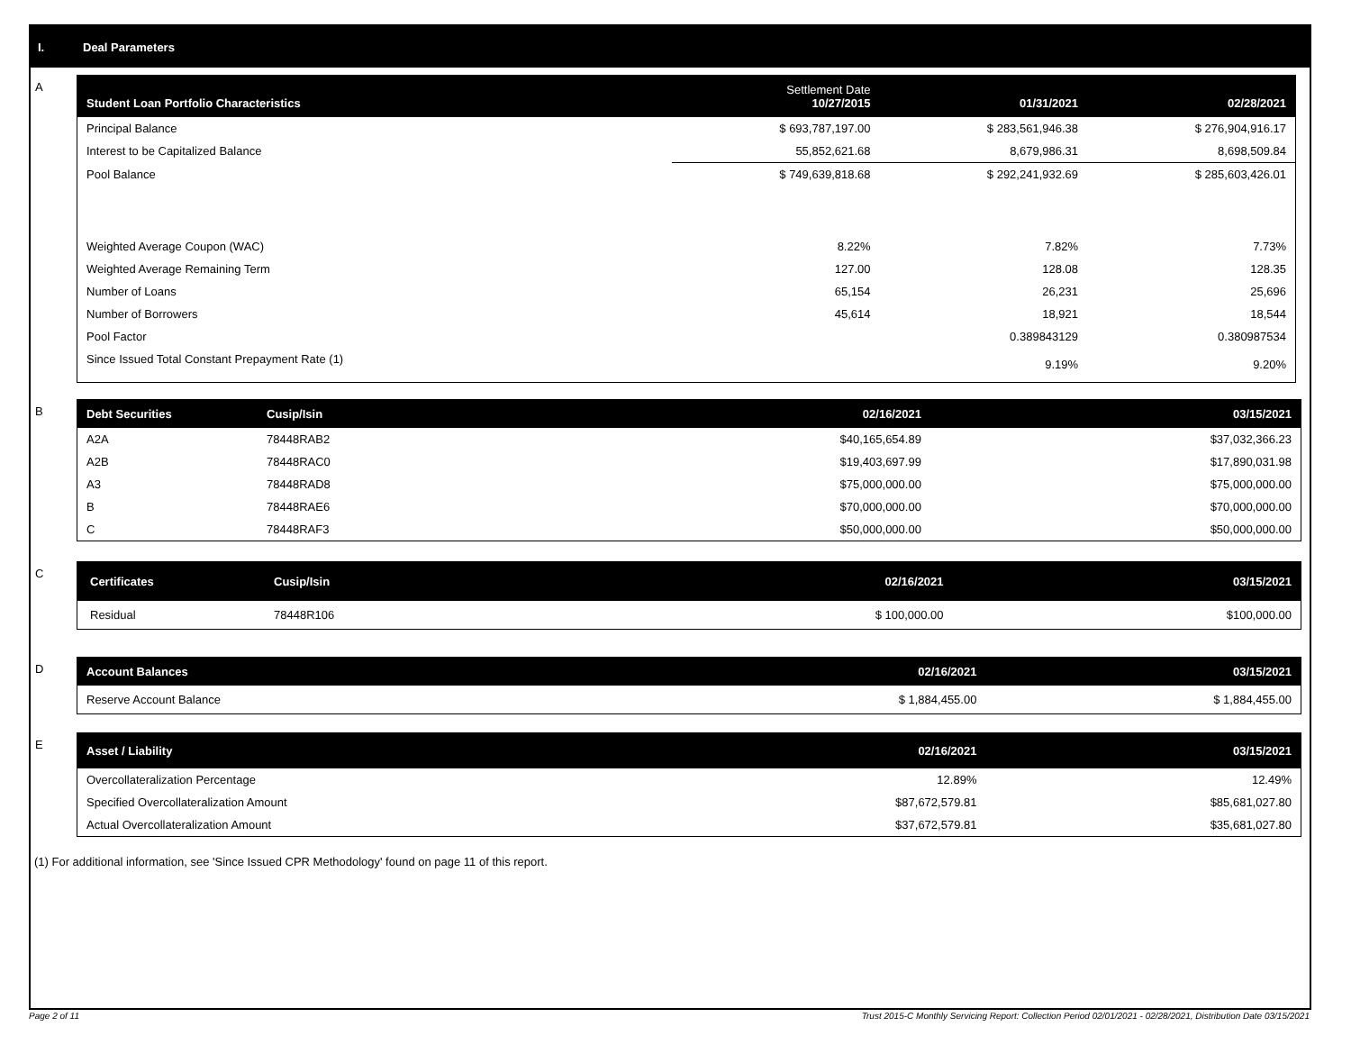I. Deal Parameters
A
| Student Loan Portfolio Characteristics | Settlement Date 10/27/2015 | 01/31/2021 | 02/28/2021 |
| --- | --- | --- | --- |
| Principal Balance | $ 693,787,197.00 | $ 283,561,946.38 | $ 276,904,916.17 |
| Interest to be Capitalized Balance | 55,852,621.68 | 8,679,986.31 | 8,698,509.84 |
| Pool Balance | $ 749,639,818.68 | $ 292,241,932.69 | $ 285,603,426.01 |
| Weighted Average Coupon (WAC) | 8.22% | 7.82% | 7.73% |
| Weighted Average Remaining Term | 127.00 | 128.08 | 128.35 |
| Number of Loans | 65,154 | 26,231 | 25,696 |
| Number of Borrowers | 45,614 | 18,921 | 18,544 |
| Pool Factor | | 0.389843129 | 0.380987534 |
| Since Issued Total Constant Prepayment Rate (1) | | 9.19% | 9.20% |
B
| Debt Securities | Cusip/Isin | 02/16/2021 | 03/15/2021 |
| --- | --- | --- | --- |
| A2A | 78448RAB2 | $40,165,654.89 | $37,032,366.23 |
| A2B | 78448RAC0 | $19,403,697.99 | $17,890,031.98 |
| A3 | 78448RAD8 | $75,000,000.00 | $75,000,000.00 |
| B | 78448RAE6 | $70,000,000.00 | $70,000,000.00 |
| C | 78448RAF3 | $50,000,000.00 | $50,000,000.00 |
C
| Certificates | Cusip/Isin | 02/16/2021 | 03/15/2021 |
| --- | --- | --- | --- |
| Residual | 78448R106 | $ 100,000.00 | $100,000.00 |
D
| Account Balances | 02/16/2021 | 03/15/2021 |
| --- | --- | --- |
| Reserve Account Balance | $ 1,884,455.00 | $ 1,884,455.00 |
E
| Asset / Liability | 02/16/2021 | 03/15/2021 |
| --- | --- | --- |
| Overcollateralization Percentage | 12.89% | 12.49% |
| Specified Overcollateralization Amount | $87,672,579.81 | $85,681,027.80 |
| Actual Overcollateralization Amount | $37,672,579.81 | $35,681,027.80 |
(1) For additional information, see 'Since Issued CPR Methodology' found on page 11 of this report.
Page 2 of 11
Trust 2015-C Monthly Servicing Report: Collection Period 02/01/2021 - 02/28/2021, Distribution Date 03/15/2021